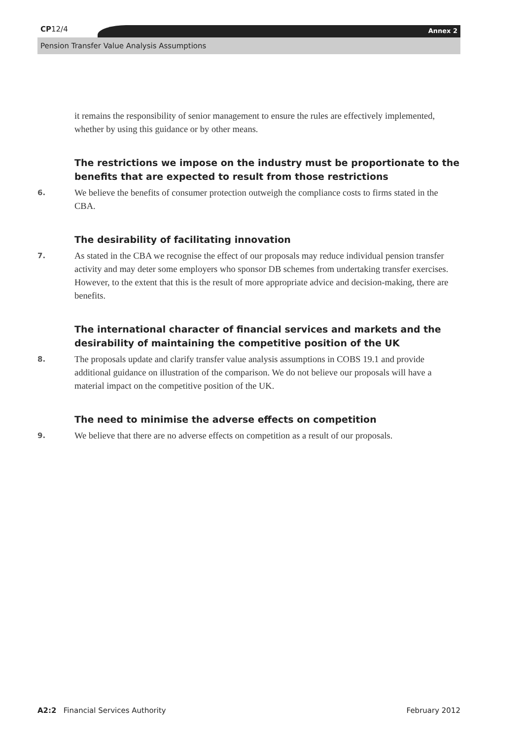CP12/4 Annex 2
Pension Transfer Value Analysis Assumptions
it remains the responsibility of senior management to ensure the rules are effectively implemented, whether by using this guidance or by other means.
The restrictions we impose on the industry must be proportionate to the benefits that are expected to result from those restrictions
6.
We believe the benefits of consumer protection outweigh the compliance costs to firms stated in the CBA.
The desirability of facilitating innovation
7.
As stated in the CBA we recognise the effect of our proposals may reduce individual pension transfer activity and may deter some employers who sponsor DB schemes from undertaking transfer exercises. However, to the extent that this is the result of more appropriate advice and decision-making, there are benefits.
The international character of financial services and markets and the desirability of maintaining the competitive position of the UK
8.
The proposals update and clarify transfer value analysis assumptions in COBS 19.1 and provide additional guidance on illustration of the comparison. We do not believe our proposals will have a material impact on the competitive position of the UK.
The need to minimise the adverse effects on competition
9.
We believe that there are no adverse effects on competition as a result of our proposals.
A2:2 Financial Services Authority February 2012